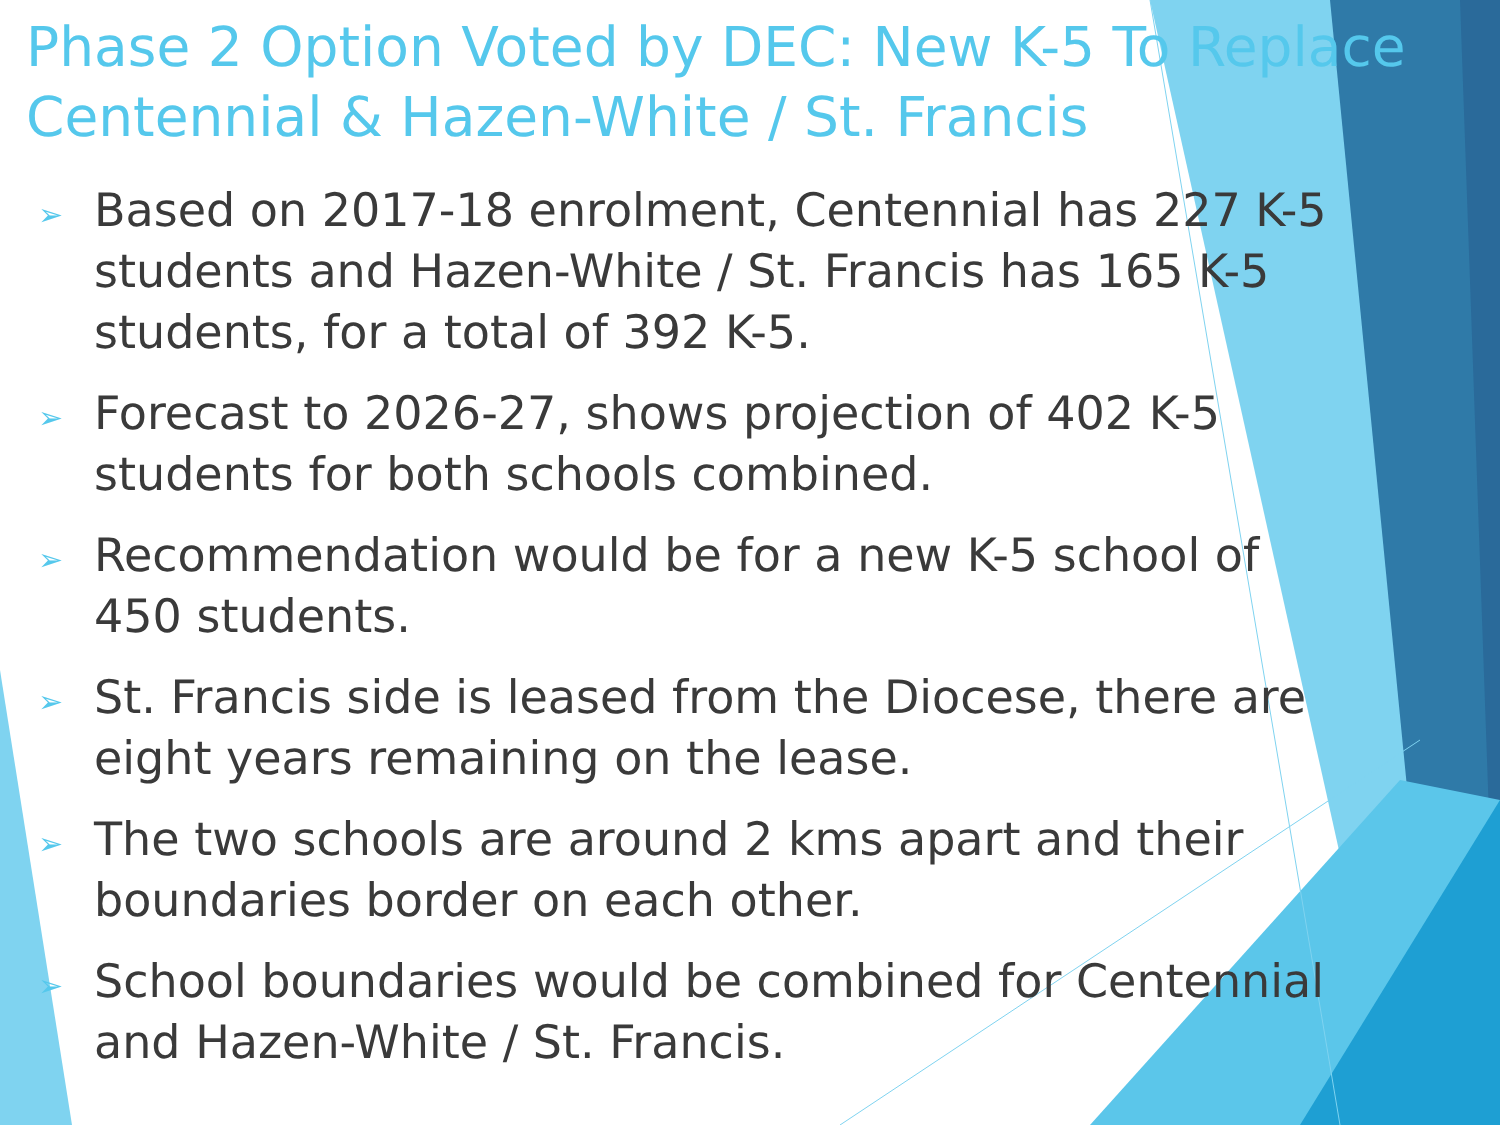Phase 2 Option Voted by DEC: New K-5 To Replace Centennial & Hazen-White / St. Francis
➢ Based on 2017-18 enrolment, Centennial has 227 K-5 students and Hazen-White / St. Francis has 165 K-5 students, for a total of 392 K-5.
➢ Forecast to 2026-27, shows projection of 402 K-5 students for both schools combined.
➢ Recommendation would be for a new K-5 school of 450 students.
➢ St. Francis side is leased from the Diocese, there are eight years remaining on the lease.
➢ The two schools are around 2 kms apart and their boundaries border on each other.
➢ School boundaries would be combined for Centennial and Hazen-White / St. Francis.